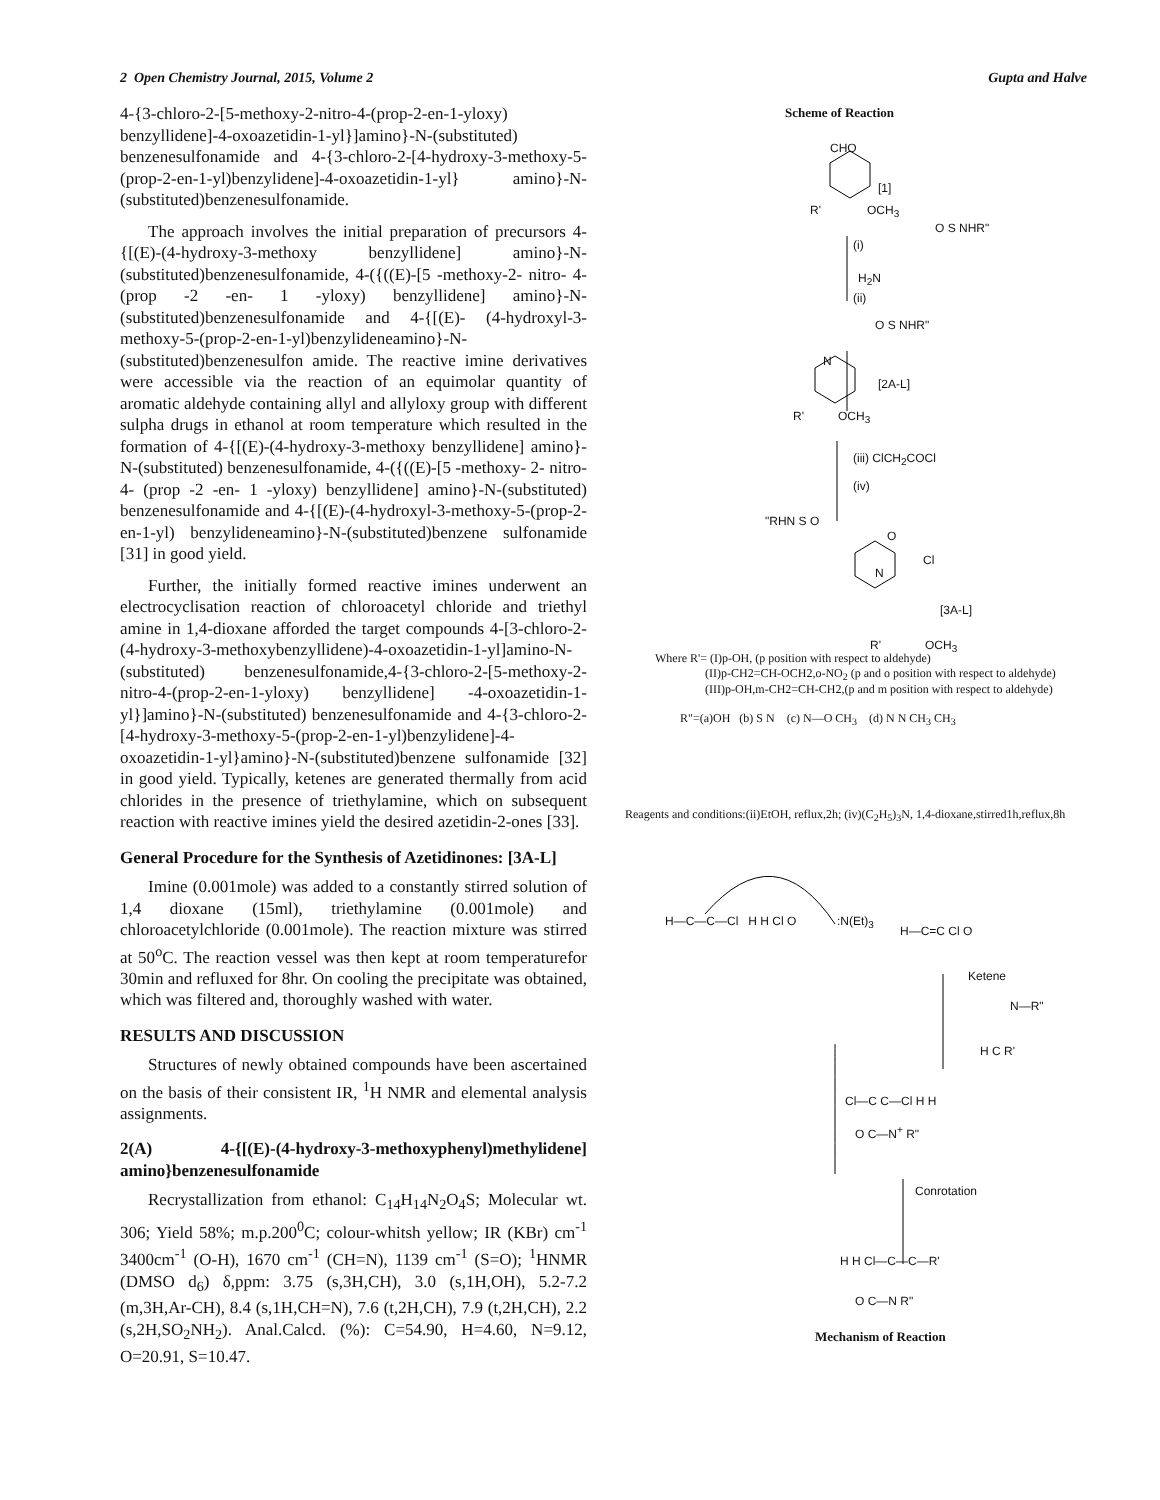2 Open Chemistry Journal, 2015, Volume 2 Gupta and Halve
4-{3-chloro-2-[5-methoxy-2-nitro-4-(prop-2-en-1-yloxy) benzyllidene]-4-oxoazetidin-1-yl}]amino}-N-(substituted) benzenesulfonamide and 4-{3-chloro-2-[4-hydroxy-3-methoxy-5-(prop-2-en-1-yl)benzylidene]-4-oxoazetidin-1-yl} amino}-N-(substituted)benzenesulfonamide.
The approach involves the initial preparation of precursors 4-{[(E)-(4-hydroxy-3-methoxy benzyllidene] amino}-N-(substituted)benzenesulfonamide, 4-({((E)-[5 -methoxy-2- nitro- 4- (prop -2 -en- 1 -yloxy) benzyllidene] amino}-N-(substituted)benzenesulfonamide and 4-{[(E)- (4-hydroxyl-3-methoxy-5-(prop-2-en-1-yl)benzylideneamino}-N-(substituted)benzenesulfon amide. The reactive imine derivatives were accessible via the reaction of an equimolar quantity of aromatic aldehyde containing allyl and allyloxy group with different sulpha drugs in ethanol at room temperature which resulted in the formation of 4-{[(E)-(4-hydroxy-3-methoxy benzyllidene] amino}-N-(substituted) benzenesulfonamide, 4-({((E)-[5 -methoxy- 2- nitro- 4- (prop -2 -en- 1 -yloxy) benzyllidene] amino}-N-(substituted) benzenesulfonamide and 4-{[(E)-(4-hydroxyl-3-methoxy-5-(prop-2-en-1-yl) benzylideneamino}-N-(substituted)benzene sulfonamide [31] in good yield.
Further, the initially formed reactive imines underwent an electrocyclisation reaction of chloroacetyl chloride and triethyl amine in 1,4-dioxane afforded the target compounds 4-[3-chloro-2-(4-hydroxy-3-methoxybenzyllidene)-4-oxoazetidin-1-yl]amino-N-(substituted) benzenesulfonamide,4-{3-chloro-2-[5-methoxy-2-nitro-4-(prop-2-en-1-yloxy) benzyllidene] -4-oxoazetidin-1-yl}]amino}-N-(substituted) benzenesulfonamide and 4-{3-chloro-2-[4-hydroxy-3-methoxy-5-(prop-2-en-1-yl)benzylidene]-4-oxoazetidin-1-yl}amino}-N-(substituted)benzene sulfonamide [32] in good yield. Typically, ketenes are generated thermally from acid chlorides in the presence of triethylamine, which on subsequent reaction with reactive imines yield the desired azetidin-2-ones [33].
General Procedure for the Synthesis of Azetidinones: [3A-L]
Imine (0.001mole) was added to a constantly stirred solution of 1,4 dioxane (15ml), triethylamine (0.001mole) and chloroacetylchloride (0.001mole). The reaction mixture was stirred at 50<sup>o</sup>C. The reaction vessel was then kept at room temperaturefor 30min and refluxed for 8hr. On cooling the precipitate was obtained, which was filtered and, thoroughly washed with water.
RESULTS AND DISCUSSION
Structures of newly obtained compounds have been ascertained on the basis of their consistent IR, <sup>1</sup>H NMR and elemental analysis assignments.
2(A) 4-{[(E)-(4-hydroxy-3-methoxyphenyl)methylidene] amino}benzenesulfonamide
Recrystallization from ethanol: C<sub>14</sub>H<sub>14</sub>N<sub>2</sub>O<sub>4</sub>S; Molecular wt. 306; Yield 58%; m.p.200<sup>0</sup>C; colour-whitsh yellow; IR (KBr) cm<sup>-1</sup> 3400cm<sup>-1</sup> (O-H), 1670 cm<sup>-1</sup> (CH=N), 1139 cm<sup>-1</sup> (S=O); <sup>1</sup>HNMR (DMSO d<sub>6</sub>) δ,ppm: 3.75 (s,3H,CH), 3.0 (s,1H,OH), 5.2-7.2 (m,3H,Ar-CH), 8.4 (s,1H,CH=N), 7.6 (t,2H,CH), 7.9 (t,2H,CH), 2.2 (s,2H,SO<sub>2</sub>NH<sub>2</sub>). Anal.Calcd. (%): C=54.90, H=4.60, N=9.12, O=20.91, S=10.47.
Scheme of Reaction
CHO
[1]
R' OCH<sub>3</sub>
O S NHR"
(i)
H<sub>2</sub>N
(ii)
O S NHR"
N
[2A-L]
R' OCH<sub>3</sub>
(iii) ClCH<sub>2</sub>COCl
(iv)
"RHN S O
O
Cl
N
[3A-L]
R' OCH<sub>3</sub>
Where R'= (I)p-OH, (p position with respect to aldehyde)
(II)p-CH2=CH-OCH2,o-NO<sub>2</sub> (p and o position with respect to aldehyde)
(III)p-OH,m-CH2=CH-CH2,(p and m position with respect to aldehyde)
R"=(a)OH (b) S N (c) N—O CH<sub>3</sub> (d) N N CH<sub>3</sub> CH<sub>3</sub>
Reagents and conditions:(ii)EtOH, reflux,2h; (iv)(C<sub>2</sub>H<sub>5</sub>)<sub>3</sub>N, 1,4-dioxane,stirred1h,reflux,8h
H—C—C—Cl H H Cl O :N(Et)<sub>3</sub>
H—C=C Cl O
Ketene
N—R"
H C R'
Cl—C C—Cl H H
O C—N<sup>+</sup> R"
Conrotation
H H Cl—C—C—R'
O C—N R"
Mechanism of Reaction